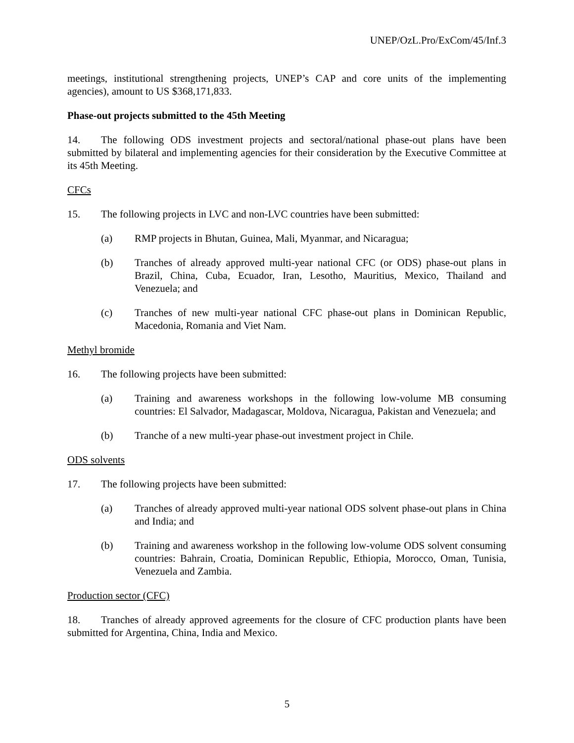UNEP/OzL.Pro/ExCom/45/Inf.3
meetings, institutional strengthening projects, UNEP’s CAP and core units of the implementing agencies), amount to US $368,171,833.
Phase-out projects submitted to the 45th Meeting
14. The following ODS investment projects and sectoral/national phase-out plans have been submitted by bilateral and implementing agencies for their consideration by the Executive Committee at its 45th Meeting.
CFCs
15. The following projects in LVC and non-LVC countries have been submitted:
(a) RMP projects in Bhutan, Guinea, Mali, Myanmar, and Nicaragua;
(b) Tranches of already approved multi-year national CFC (or ODS) phase-out plans in Brazil, China, Cuba, Ecuador, Iran, Lesotho, Mauritius, Mexico, Thailand and Venezuela; and
(c) Tranches of new multi-year national CFC phase-out plans in Dominican Republic, Macedonia, Romania and Viet Nam.
Methyl bromide
16. The following projects have been submitted:
(a) Training and awareness workshops in the following low-volume MB consuming countries: El Salvador, Madagascar, Moldova, Nicaragua, Pakistan and Venezuela; and
(b) Tranche of a new multi-year phase-out investment project in Chile.
ODS solvents
17. The following projects have been submitted:
(a) Tranches of already approved multi-year national ODS solvent phase-out plans in China and India; and
(b) Training and awareness workshop in the following low-volume ODS solvent consuming countries: Bahrain, Croatia, Dominican Republic, Ethiopia, Morocco, Oman, Tunisia, Venezuela and Zambia.
Production sector (CFC)
18. Tranches of already approved agreements for the closure of CFC production plants have been submitted for Argentina, China, India and Mexico.
5